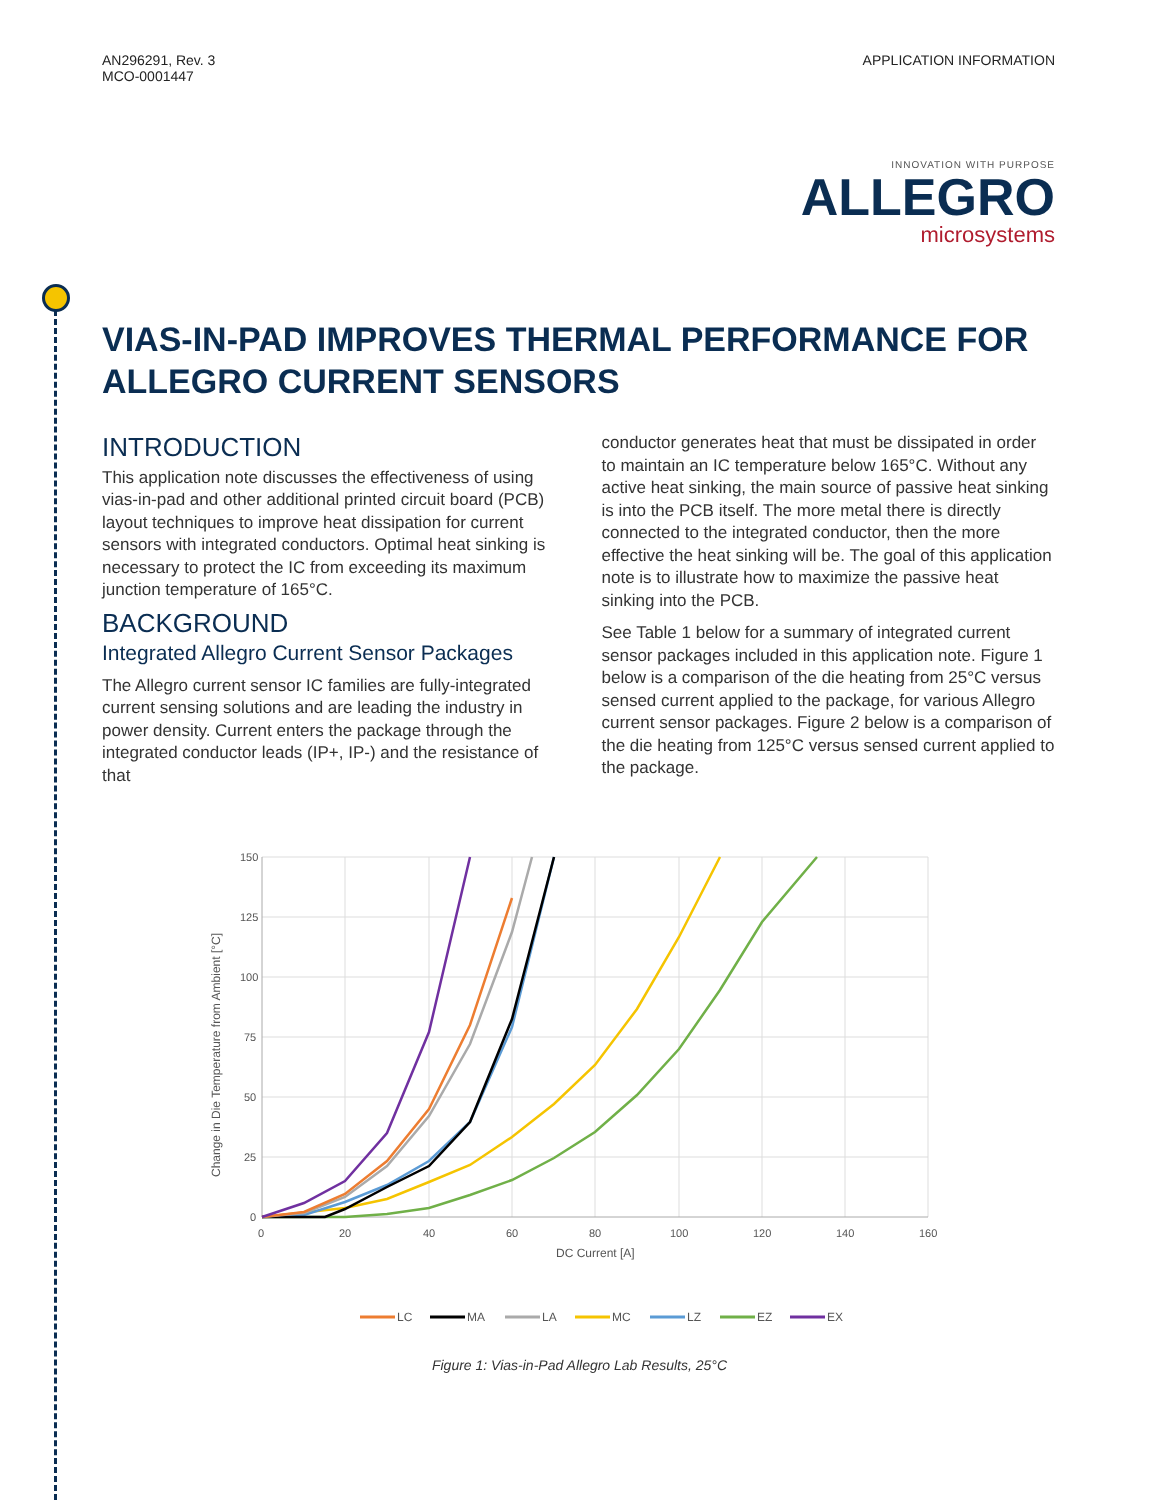AN296291, Rev. 3
MCO-0001447
APPLICATION INFORMATION
INNOVATION WITH PURPOSE
ALLEGRO
microsystems
VIAS-IN-PAD IMPROVES THERMAL PERFORMANCE FOR ALLEGRO CURRENT SENSORS
INTRODUCTION
This application note discusses the effectiveness of using vias-in-pad and other additional printed circuit board (PCB) layout techniques to improve heat dissipation for current sensors with integrated conductors. Optimal heat sinking is necessary to protect the IC from exceeding its maximum junction temperature of 165°C.
BACKGROUND
Integrated Allegro Current Sensor Packages
The Allegro current sensor IC families are fully-integrated current sensing solutions and are leading the industry in power density. Current enters the package through the integrated conductor leads (IP+, IP-) and the resistance of that
conductor generates heat that must be dissipated in order to maintain an IC temperature below 165°C. Without any active heat sinking, the main source of passive heat sinking is into the PCB itself. The more metal there is directly connected to the integrated conductor, then the more effective the heat sinking will be. The goal of this application note is to illustrate how to maximize the passive heat sinking into the PCB.
See Table 1 below for a summary of integrated current sensor packages included in this application note. Figure 1 below is a comparison of the die heating from 25°C versus sensed current applied to the package, for various Allegro current sensor packages. Figure 2 below is a comparison of the die heating from 125°C versus sensed current applied to the package.
150
125
100
75
50
25
0
0
20
40
60
80
100
120
140
160
DC Current [A]
Change in Die Temperature from Ambient [°C]
LC
MA
LA
MC
LZ
EZ
EX
Figure 1: Vias-in-Pad Allegro Lab Results, 25°C